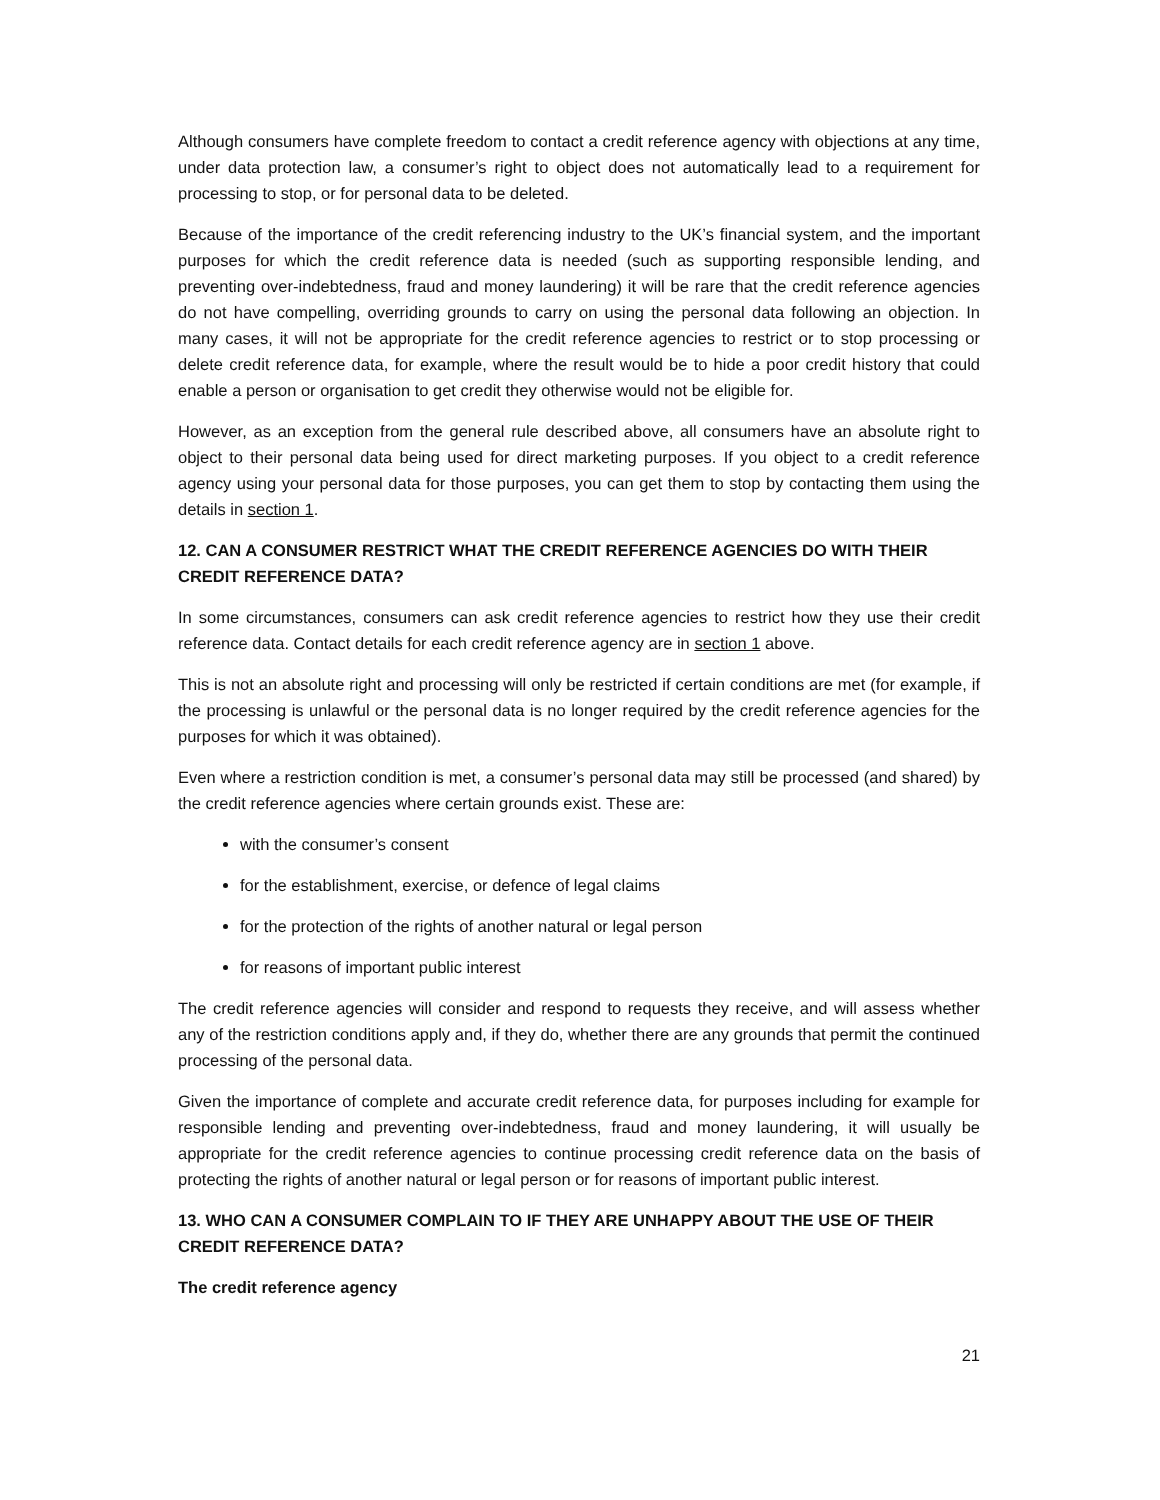Although consumers have complete freedom to contact a credit reference agency with objections at any time, under data protection law, a consumer’s right to object does not automatically lead to a requirement for processing to stop, or for personal data to be deleted.
Because of the importance of the credit referencing industry to the UK’s financial system, and the important purposes for which the credit reference data is needed (such as supporting responsible lending, and preventing over-indebtedness, fraud and money laundering) it will be rare that the credit reference agencies do not have compelling, overriding grounds to carry on using the personal data following an objection. In many cases, it will not be appropriate for the credit reference agencies to restrict or to stop processing or delete credit reference data, for example, where the result would be to hide a poor credit history that could enable a person or organisation to get credit they otherwise would not be eligible for.
However, as an exception from the general rule described above, all consumers have an absolute right to object to their personal data being used for direct marketing purposes. If you object to a credit reference agency using your personal data for those purposes, you can get them to stop by contacting them using the details in section 1.
12. CAN A CONSUMER RESTRICT WHAT THE CREDIT REFERENCE AGENCIES DO WITH THEIR CREDIT REFERENCE DATA?
In some circumstances, consumers can ask credit reference agencies to restrict how they use their credit reference data. Contact details for each credit reference agency are in section 1 above.
This is not an absolute right and processing will only be restricted if certain conditions are met (for example, if the processing is unlawful or the personal data is no longer required by the credit reference agencies for the purposes for which it was obtained).
Even where a restriction condition is met, a consumer’s personal data may still be processed (and shared) by the credit reference agencies where certain grounds exist. These are:
with the consumer’s consent
for the establishment, exercise, or defence of legal claims
for the protection of the rights of another natural or legal person
for reasons of important public interest
The credit reference agencies will consider and respond to requests they receive, and will assess whether any of the restriction conditions apply and, if they do, whether there are any grounds that permit the continued processing of the personal data.
Given the importance of complete and accurate credit reference data, for purposes including for example for responsible lending and preventing over-indebtedness, fraud and money laundering, it will usually be appropriate for the credit reference agencies to continue processing credit reference data on the basis of protecting the rights of another natural or legal person or for reasons of important public interest.
13. WHO CAN A CONSUMER COMPLAIN TO IF THEY ARE UNHAPPY ABOUT THE USE OF THEIR CREDIT REFERENCE DATA?
The credit reference agency
21